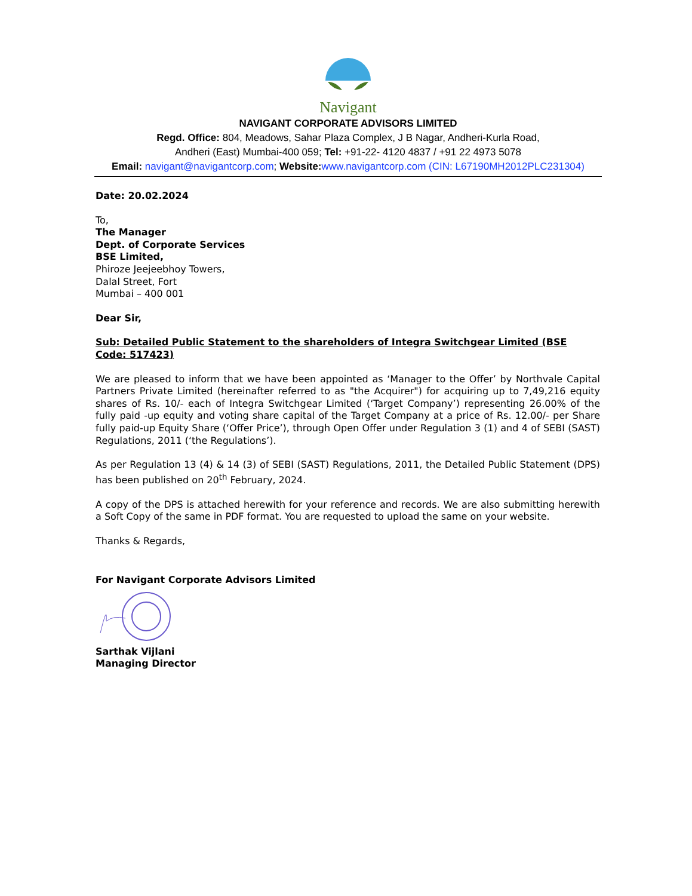Navigant
NAVIGANT CORPORATE ADVISORS LIMITED
Regd. Office: 804, Meadows, Sahar Plaza Complex, J B Nagar, Andheri-Kurla Road,
Andheri (East) Mumbai-400 059; Tel: +91-22- 4120 4837 / +91 22 4973 5078
Email: navigant@navigantcorp.com; Website: www.navigantcorp.com (CIN: L67190MH2012PLC231304)
Date: 20.02.2024
To,
The Manager
Dept. of Corporate Services
BSE Limited,
Phiroze Jeejeebhoy Towers,
Dalal Street, Fort
Mumbai – 400 001
Dear Sir,
Sub: Detailed Public Statement to the shareholders of Integra Switchgear Limited (BSE Code: 517423)
We are pleased to inform that we have been appointed as ‘Manager to the Offer’ by Northvale Capital Partners Private Limited (hereinafter referred to as "the Acquirer") for acquiring up to 7,49,216 equity shares of Rs. 10/- each of Integra Switchgear Limited (‘Target Company’) representing 26.00% of the fully paid -up equity and voting share capital of the Target Company at a price of Rs. 12.00/- per Share fully paid-up Equity Share (‘Offer Price’), through Open Offer under Regulation 3 (1) and 4 of SEBI (SAST) Regulations, 2011 (‘the Regulations’).
As per Regulation 13 (4) & 14 (3) of SEBI (SAST) Regulations, 2011, the Detailed Public Statement (DPS) has been published on 20<sup>th</sup> February, 2024.
A copy of the DPS is attached herewith for your reference and records. We are also submitting herewith a Soft Copy of the same in PDF format. You are requested to upload the same on your website.
Thanks & Regards,
For Navigant Corporate Advisors Limited
Sarthak Vijlani
Managing Director